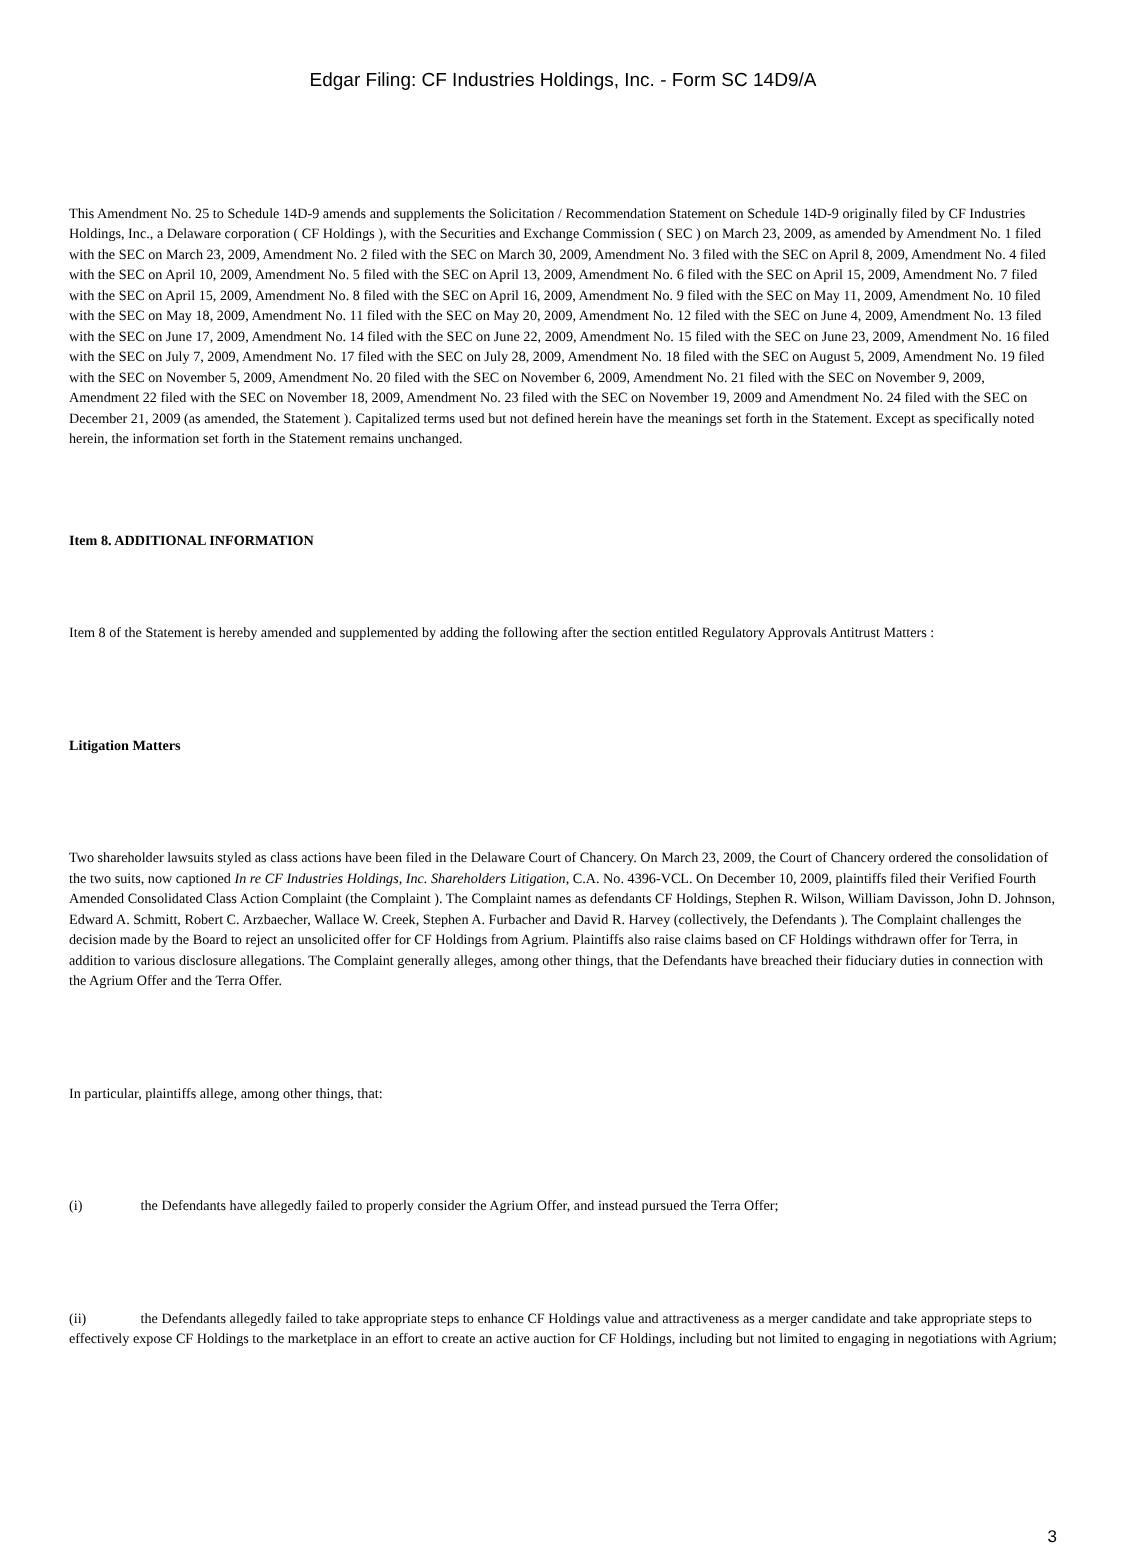Edgar Filing: CF Industries Holdings, Inc. - Form SC 14D9/A
This Amendment No. 25 to Schedule 14D-9 amends and supplements the Solicitation / Recommendation Statement on Schedule 14D-9 originally filed by CF Industries Holdings, Inc., a Delaware corporation ( CF Holdings ), with the Securities and Exchange Commission ( SEC ) on March 23, 2009, as amended by Amendment No. 1 filed with the SEC on March 23, 2009, Amendment No. 2 filed with the SEC on March 30, 2009, Amendment No. 3 filed with the SEC on April 8, 2009, Amendment No. 4 filed with the SEC on April 10, 2009, Amendment No. 5 filed with the SEC on April 13, 2009, Amendment No. 6 filed with the SEC on April 15, 2009, Amendment No. 7 filed with the SEC on April 15, 2009, Amendment No. 8 filed with the SEC on April 16, 2009, Amendment No. 9 filed with the SEC on May 11, 2009, Amendment No. 10 filed with the SEC on May 18, 2009, Amendment No. 11 filed with the SEC on May 20, 2009, Amendment No. 12 filed with the SEC on June 4, 2009, Amendment No. 13 filed with the SEC on June 17, 2009, Amendment No. 14 filed with the SEC on June 22, 2009, Amendment No. 15 filed with the SEC on June 23, 2009, Amendment No. 16 filed with the SEC on July 7, 2009, Amendment No. 17 filed with the SEC on July 28, 2009, Amendment No. 18 filed with the SEC on August 5, 2009, Amendment No. 19 filed with the SEC on November 5, 2009, Amendment No. 20 filed with the SEC on November 6, 2009, Amendment No. 21 filed with the SEC on November 9, 2009, Amendment 22 filed with the SEC on November 18, 2009, Amendment No. 23 filed with the SEC on November 19, 2009 and Amendment No. 24 filed with the SEC on December 21, 2009 (as amended, the Statement ). Capitalized terms used but not defined herein have the meanings set forth in the Statement. Except as specifically noted herein, the information set forth in the Statement remains unchanged.
Item 8. ADDITIONAL INFORMATION
Item 8 of the Statement is hereby amended and supplemented by adding the following after the section entitled Regulatory Approvals Antitrust Matters :
Litigation Matters
Two shareholder lawsuits styled as class actions have been filed in the Delaware Court of Chancery. On March 23, 2009, the Court of Chancery ordered the consolidation of the two suits, now captioned In re CF Industries Holdings, Inc. Shareholders Litigation, C.A. No. 4396-VCL. On December 10, 2009, plaintiffs filed their Verified Fourth Amended Consolidated Class Action Complaint (the Complaint ). The Complaint names as defendants CF Holdings, Stephen R. Wilson, William Davisson, John D. Johnson, Edward A. Schmitt, Robert C. Arzbaecher, Wallace W. Creek, Stephen A. Furbacher and David R. Harvey (collectively, the Defendants ). The Complaint challenges the decision made by the Board to reject an unsolicited offer for CF Holdings from Agrium. Plaintiffs also raise claims based on CF Holdings withdrawn offer for Terra, in addition to various disclosure allegations. The Complaint generally alleges, among other things, that the Defendants have breached their fiduciary duties in connection with the Agrium Offer and the Terra Offer.
In particular, plaintiffs allege, among other things, that:
(i) the Defendants have allegedly failed to properly consider the Agrium Offer, and instead pursued the Terra Offer;
(ii) the Defendants allegedly failed to take appropriate steps to enhance CF Holdings value and attractiveness as a merger candidate and take appropriate steps to effectively expose CF Holdings to the marketplace in an effort to create an active auction for CF Holdings, including but not limited to engaging in negotiations with Agrium;
3